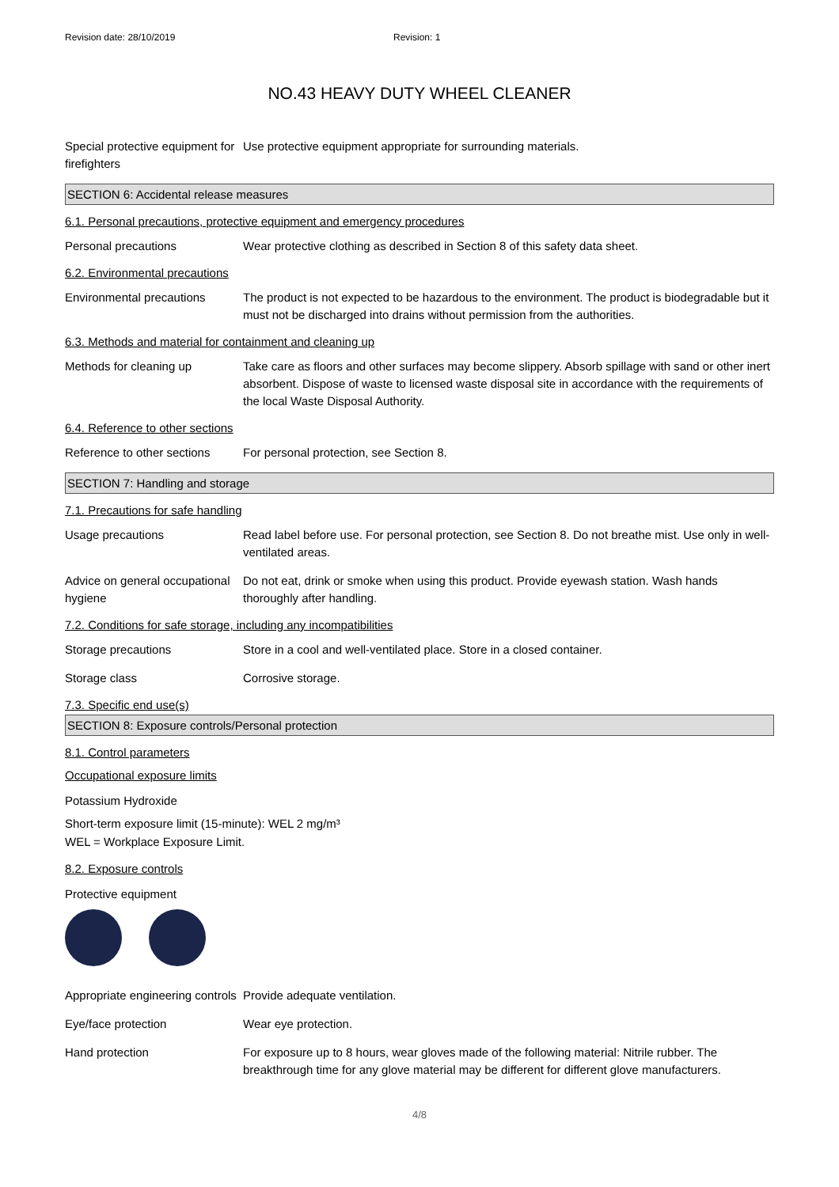Revision date: 28/10/2019 Revision: 1
NO.43 HEAVY DUTY WHEEL CLEANER
Special protective equipment for firefighters
Use protective equipment appropriate for surrounding materials.
SECTION 6: Accidental release measures
6.1. Personal precautions, protective equipment and emergency procedures
Personal precautions Wear protective clothing as described in Section 8 of this safety data sheet.
6.2. Environmental precautions
Environmental precautions The product is not expected to be hazardous to the environment. The product is biodegradable but it must not be discharged into drains without permission from the authorities.
6.3. Methods and material for containment and cleaning up
Methods for cleaning up Take care as floors and other surfaces may become slippery. Absorb spillage with sand or other inert absorbent. Dispose of waste to licensed waste disposal site in accordance with the requirements of the local Waste Disposal Authority.
6.4. Reference to other sections
Reference to other sections
For personal protection, see Section 8.
SECTION 7: Handling and storage
7.1. Precautions for safe handling
Usage precautions Read label before use. For personal protection, see Section 8. Do not breathe mist. Use only in well-ventilated areas.
Advice on general occupational hygiene
Do not eat, drink or smoke when using this product. Provide eyewash station. Wash hands thoroughly after handling.
7.2. Conditions for safe storage, including any incompatibilities
Storage precautions Store in a cool and well-ventilated place. Store in a closed container.
Storage class Corrosive storage.
7.3. Specific end use(s)
SECTION 8: Exposure controls/Personal protection
8.1. Control parameters
Occupational exposure limits
Potassium Hydroxide
Short-term exposure limit (15-minute): WEL 2 mg/m³
WEL = Workplace Exposure Limit.
8.2. Exposure controls
Protective equipment
Appropriate engineering controls
Provide adequate ventilation.
Eye/face protection Wear eye protection.
Hand protection For exposure up to 8 hours, wear gloves made of the following material: Nitrile rubber. The breakthrough time for any glove material may be different for different glove manufacturers.
4/8